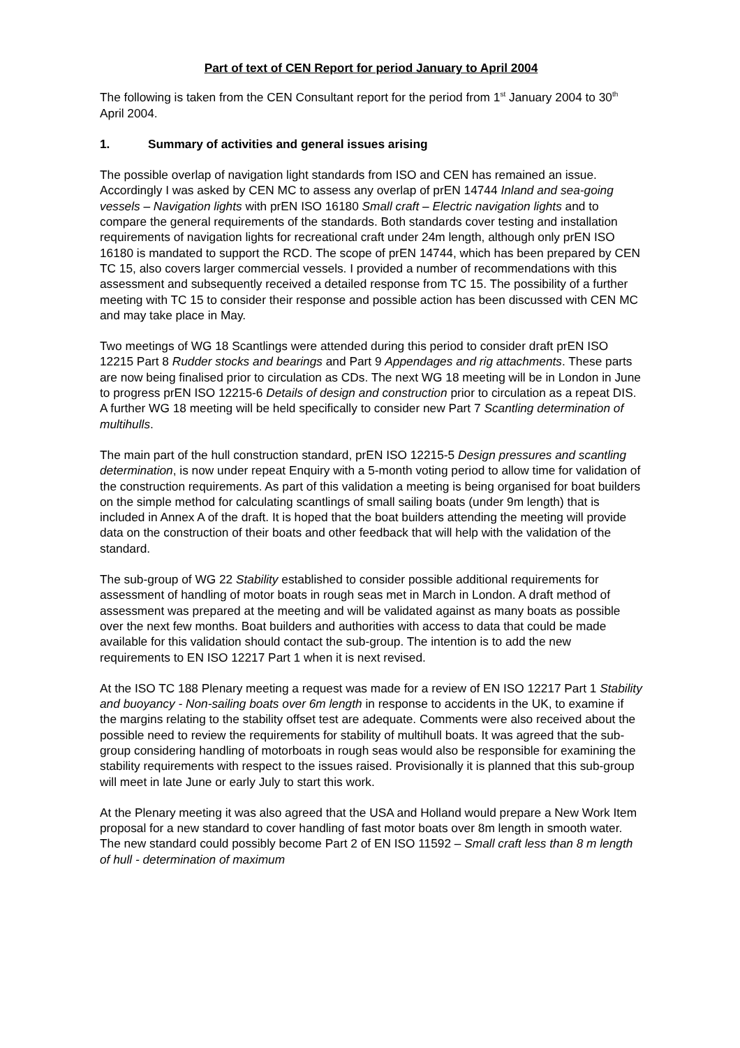Part of text of CEN Report for period January to April 2004
The following is taken from the CEN Consultant report for the period from 1<sup>st</sup> January 2004 to 30<sup>th</sup> April 2004.
1. Summary of activities and general issues arising
The possible overlap of navigation light standards from ISO and CEN has remained an issue. Accordingly I was asked by CEN MC to assess any overlap of prEN 14744 Inland and sea-going vessels – Navigation lights with prEN ISO 16180 Small craft – Electric navigation lights and to compare the general requirements of the standards. Both standards cover testing and installation requirements of navigation lights for recreational craft under 24m length, although only prEN ISO 16180 is mandated to support the RCD. The scope of prEN 14744, which has been prepared by CEN TC 15, also covers larger commercial vessels. I provided a number of recommendations with this assessment and subsequently received a detailed response from TC 15. The possibility of a further meeting with TC 15 to consider their response and possible action has been discussed with CEN MC and may take place in May.
Two meetings of WG 18 Scantlings were attended during this period to consider draft prEN ISO 12215 Part 8 Rudder stocks and bearings and Part 9 Appendages and rig attachments. These parts are now being finalised prior to circulation as CDs. The next WG 18 meeting will be in London in June to progress prEN ISO 12215-6 Details of design and construction prior to circulation as a repeat DIS. A further WG 18 meeting will be held specifically to consider new Part 7 Scantling determination of multihulls.
The main part of the hull construction standard, prEN ISO 12215-5 Design pressures and scantling determination, is now under repeat Enquiry with a 5-month voting period to allow time for validation of the construction requirements. As part of this validation a meeting is being organised for boat builders on the simple method for calculating scantlings of small sailing boats (under 9m length) that is included in Annex A of the draft. It is hoped that the boat builders attending the meeting will provide data on the construction of their boats and other feedback that will help with the validation of the standard.
The sub-group of WG 22 Stability established to consider possible additional requirements for assessment of handling of motor boats in rough seas met in March in London. A draft method of assessment was prepared at the meeting and will be validated against as many boats as possible over the next few months. Boat builders and authorities with access to data that could be made available for this validation should contact the sub-group. The intention is to add the new requirements to EN ISO 12217 Part 1 when it is next revised.
At the ISO TC 188 Plenary meeting a request was made for a review of EN ISO 12217 Part 1 Stability and buoyancy - Non-sailing boats over 6m length in response to accidents in the UK, to examine if the margins relating to the stability offset test are adequate. Comments were also received about the possible need to review the requirements for stability of multihull boats. It was agreed that the sub-group considering handling of motorboats in rough seas would also be responsible for examining the stability requirements with respect to the issues raised. Provisionally it is planned that this sub-group will meet in late June or early July to start this work.
At the Plenary meeting it was also agreed that the USA and Holland would prepare a New Work Item proposal for a new standard to cover handling of fast motor boats over 8m length in smooth water. The new standard could possibly become Part 2 of EN ISO 11592 – Small craft less than 8 m length of hull - determination of maximum